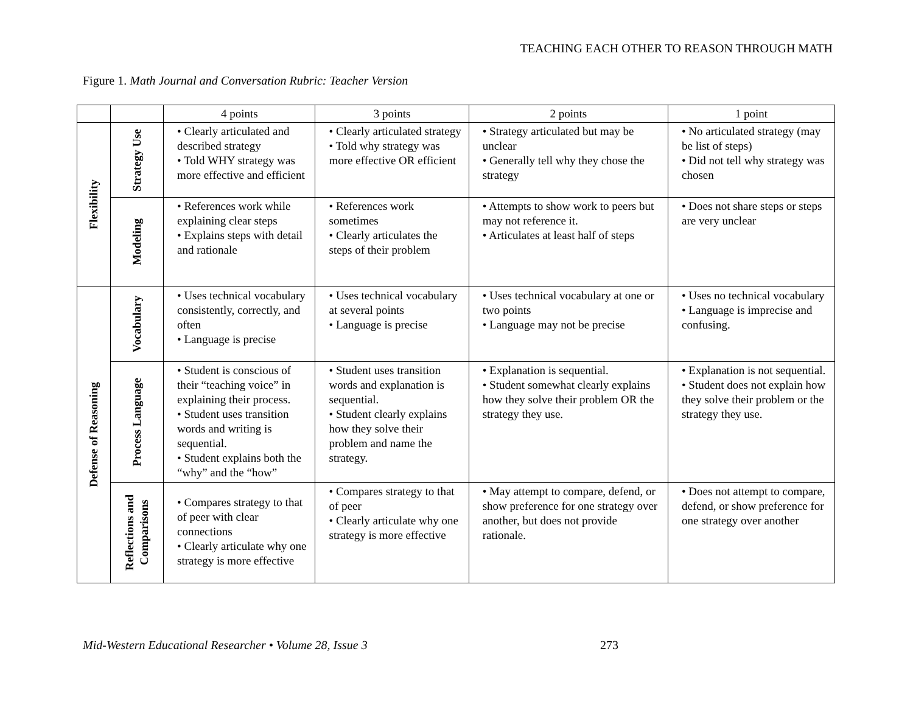TEACHING EACH OTHER TO REASON THROUGH MATH
Figure 1. Math Journal and Conversation Rubric: Teacher Version
| | | 4 points | 3 points | 2 points | 1 point |
| --- | --- | --- | --- | --- | --- |
| Flexibility | Strategy Use | • Clearly articulated and described strategy • Told WHY strategy was more effective and efficient | • Clearly articulated strategy • Told why strategy was more effective OR efficient | • Strategy articulated but may be unclear • Generally tell why they chose the strategy | • No articulated strategy (may be list of steps) • Did not tell why strategy was chosen |
| | Modeling | • References work while explaining clear steps • Explains steps with detail and rationale | • References work sometimes • Clearly articulates the steps of their problem | • Attempts to show work to peers but may not reference it. • Articulates at least half of steps | • Does not share steps or steps are very unclear |
| Defense of Reasoning | Vocabulary | • Uses technical vocabulary consistently, correctly, and often • Language is precise | • Uses technical vocabulary at several points • Language is precise | • Uses technical vocabulary at one or two points • Language may not be precise | • Uses no technical vocabulary • Language is imprecise and confusing. |
| | Process Language | • Student is conscious of their “teaching voice” in explaining their process. • Student uses transition words and writing is sequential. • Student explains both the “why” and the “how” | • Student uses transition words and explanation is sequential. • Student clearly explains how they solve their problem and name the strategy. | • Explanation is sequential. • Student somewhat clearly explains how they solve their problem OR the strategy they use. | • Explanation is not sequential. • Student does not explain how they solve their problem or the strategy they use. |
| | Reflections and Comparisons | • Compares strategy to that of peer with clear connections • Clearly articulate why one strategy is more effective | • Compares strategy to that of peer • Clearly articulate why one strategy is more effective | • May attempt to compare, defend, or show preference for one strategy over another, but does not provide rationale. | • Does not attempt to compare, defend, or show preference for one strategy over another |
Mid-Western Educational Researcher • Volume 28, Issue 3 273